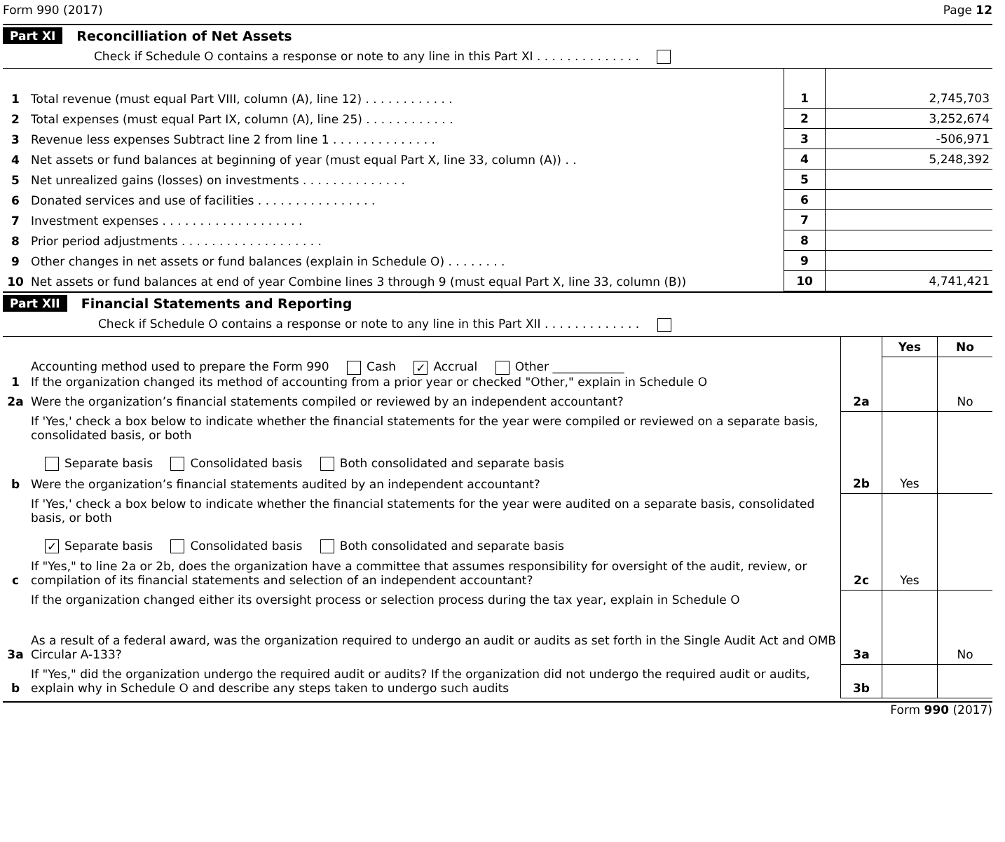Form 990 (2017) Page 12
Part XI Reconcilliation of Net Assets
Check if Schedule O contains a response or note to any line in this Part XI . . . . . . . . . . . . . .
| 1 | Total revenue (must equal Part VIII, column (A), line 12) . . . . . . . . . . . . | 1 | 2,745,703 |
| 2 | Total expenses (must equal Part IX, column (A), line 25) . . . . . . . . . . . . | 2 | 3,252,674 |
| 3 | Revenue less expenses Subtract line 2 from line 1 . . . . . . . . . . . . . . | 3 | -506,971 |
| 4 | Net assets or fund balances at beginning of year (must equal Part X, line 33, column (A)) . . | 4 | 5,248,392 |
| 5 | Net unrealized gains (losses) on investments . . . . . . . . . . . . . . | 5 | |
| 6 | Donated services and use of facilities . . . . . . . . . . . . . . . . | 6 | |
| 7 | Investment expenses . . . . . . . . . . . . . . . . . . . | 7 | |
| 8 | Prior period adjustments . . . . . . . . . . . . . . . . . . . | 8 | |
| 9 | Other changes in net assets or fund balances (explain in Schedule O) . . . . . . . . | 9 | |
| 10 | Net assets or fund balances at end of year Combine lines 3 through 9 (must equal Part X, line 33, column (B)) | 10 | 4,741,421 |
Part XII Financial Statements and Reporting
Check if Schedule O contains a response or note to any line in this Part XII . . . . . . . . . . . . .
| | | | Yes | No |
| 1 | Accounting method used to prepare the Form 990 Cash ✓ Accrual Other ____________ If the organization changed its method of accounting from a prior year or checked "Other," explain in Schedule O | | | |
| 2a | Were the organization’s financial statements compiled or reviewed by an independent accountant? | 2a | | No |
| | If 'Yes,' check a box below to indicate whether the financial statements for the year were compiled or reviewed on a separate basis, consolidated basis, or both Separate basis Consolidated basis Both consolidated and separate basis | | | |
| b | Were the organization’s financial statements audited by an independent accountant? | 2b | Yes | |
| | If 'Yes,' check a box below to indicate whether the financial statements for the year were audited on a separate basis, consolidated basis, or both ✓ Separate basis Consolidated basis Both consolidated and separate basis | | | |
| c | If "Yes," to line 2a or 2b, does the organization have a committee that assumes responsibility for oversight of the audit, review, or compilation of its financial statements and selection of an independent accountant? | 2c | Yes | |
| | If the organization changed either its oversight process or selection process during the tax year, explain in Schedule O | | | |
| 3a | As a result of a federal award, was the organization required to undergo an audit or audits as set forth in the Single Audit Act and OMB Circular A-133? | 3a | | No |
| b | If "Yes," did the organization undergo the required audit or audits? If the organization did not undergo the required audit or audits, explain why in Schedule O and describe any steps taken to undergo such audits | 3b | | |
Form 990 (2017)